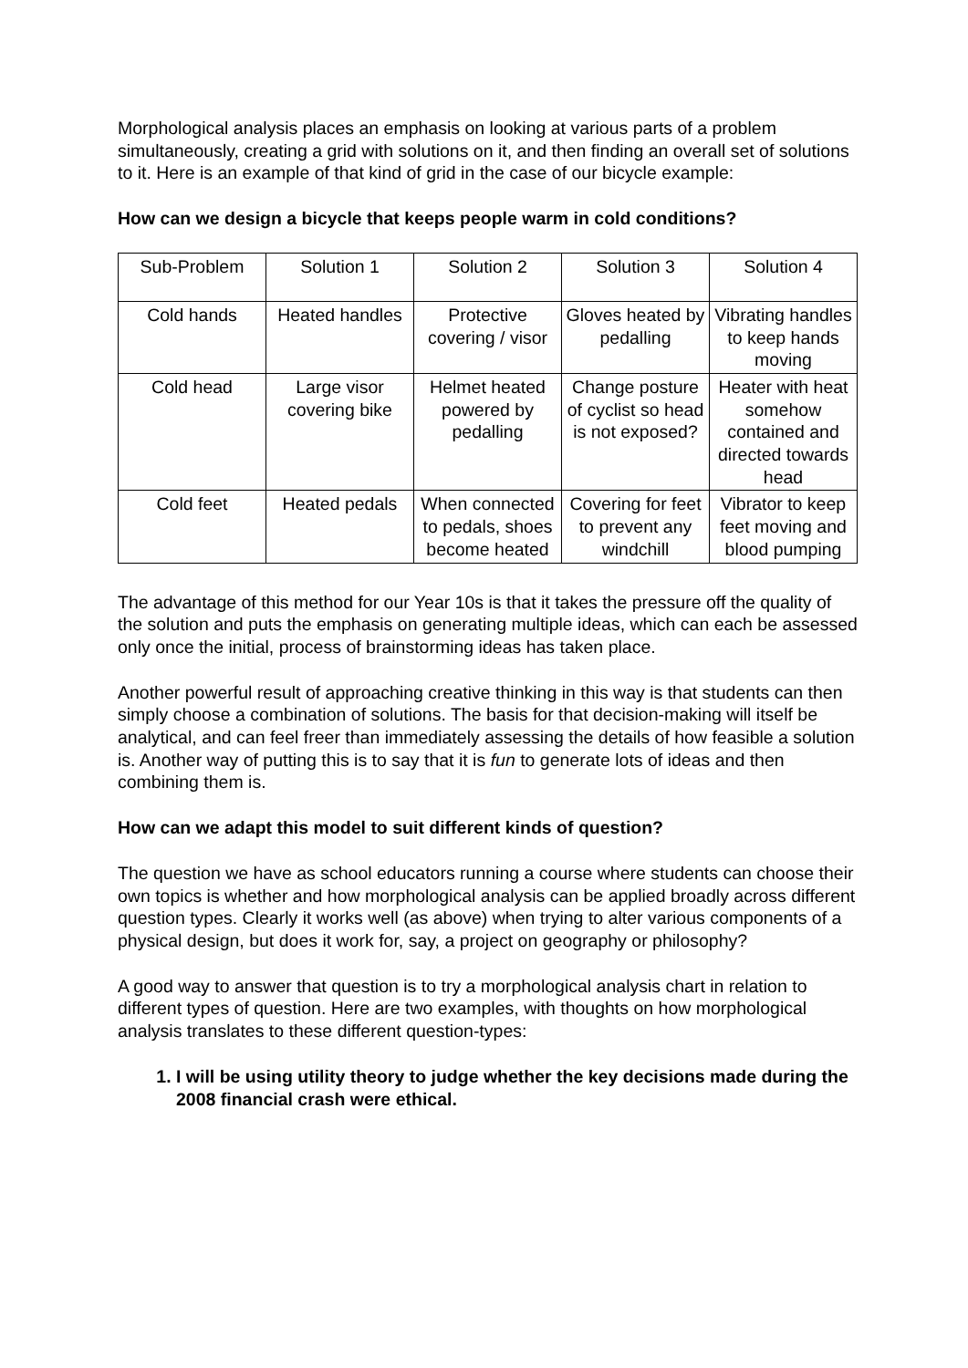Morphological analysis places an emphasis on looking at various parts of a problem simultaneously, creating a grid with solutions on it, and then finding an overall set of solutions to it. Here is an example of that kind of grid in the case of our bicycle example:
How can we design a bicycle that keeps people warm in cold conditions?
| Sub-Problem | Solution 1 | Solution 2 | Solution 3 | Solution 4 |
| Cold hands | Heated handles | Protective covering / visor | Gloves heated by pedalling | Vibrating handles to keep hands moving |
| Cold head | Large visor covering bike | Helmet heated powered by pedalling | Change posture of cyclist so head is not exposed? | Heater with heat somehow contained and directed towards head |
| Cold feet | Heated pedals | When connected to pedals, shoes become heated | Covering for feet to prevent any windchill | Vibrator to keep feet moving and blood pumping |
The advantage of this method for our Year 10s is that it takes the pressure off the quality of the solution and puts the emphasis on generating multiple ideas, which can each be assessed only once the initial, process of brainstorming ideas has taken place.
Another powerful result of approaching creative thinking in this way is that students can then simply choose a combination of solutions. The basis for that decision-making will itself be analytical, and can feel freer than immediately assessing the details of how feasible a solution is. Another way of putting this is to say that it is fun to generate lots of ideas and then combining them is.
How can we adapt this model to suit different kinds of question?
The question we have as school educators running a course where students can choose their own topics is whether and how morphological analysis can be applied broadly across different question types. Clearly it works well (as above) when trying to alter various components of a physical design, but does it work for, say, a project on geography or philosophy?
A good way to answer that question is to try a morphological analysis chart in relation to different types of question. Here are two examples, with thoughts on how morphological analysis translates to these different question-types:
1. I will be using utility theory to judge whether the key decisions made during the 2008 financial crash were ethical.